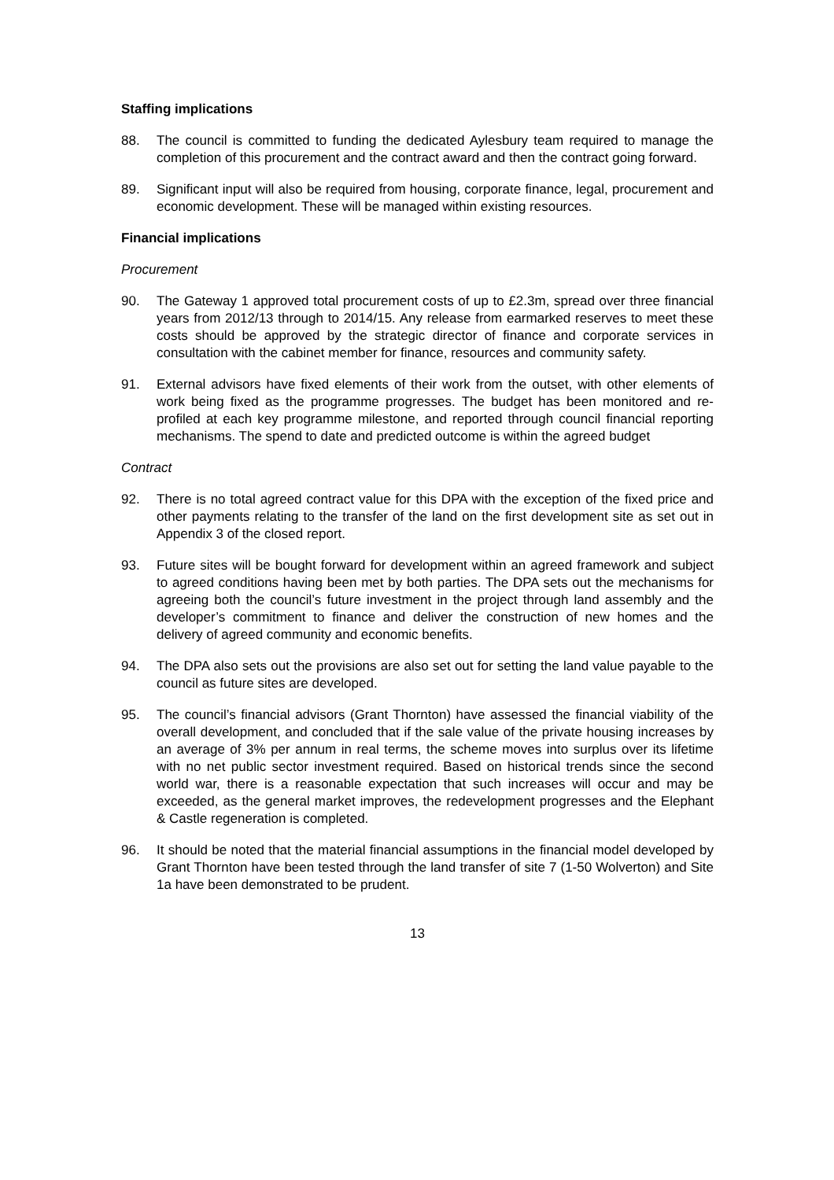Staffing implications
88. The council is committed to funding the dedicated Aylesbury team required to manage the completion of this procurement and the contract award and then the contract going forward.
89. Significant input will also be required from housing, corporate finance, legal, procurement and economic development. These will be managed within existing resources.
Financial implications
Procurement
90. The Gateway 1 approved total procurement costs of up to £2.3m, spread over three financial years from 2012/13 through to 2014/15. Any release from earmarked reserves to meet these costs should be approved by the strategic director of finance and corporate services in consultation with the cabinet member for finance, resources and community safety.
91. External advisors have fixed elements of their work from the outset, with other elements of work being fixed as the programme progresses. The budget has been monitored and re-profiled at each key programme milestone, and reported through council financial reporting mechanisms. The spend to date and predicted outcome is within the agreed budget
Contract
92. There is no total agreed contract value for this DPA with the exception of the fixed price and other payments relating to the transfer of the land on the first development site as set out in Appendix 3 of the closed report.
93. Future sites will be bought forward for development within an agreed framework and subject to agreed conditions having been met by both parties. The DPA sets out the mechanisms for agreeing both the council’s future investment in the project through land assembly and the developer’s commitment to finance and deliver the construction of new homes and the delivery of agreed community and economic benefits.
94. The DPA also sets out the provisions are also set out for setting the land value payable to the council as future sites are developed.
95. The council’s financial advisors (Grant Thornton) have assessed the financial viability of the overall development, and concluded that if the sale value of the private housing increases by an average of 3% per annum in real terms, the scheme moves into surplus over its lifetime with no net public sector investment required. Based on historical trends since the second world war, there is a reasonable expectation that such increases will occur and may be exceeded, as the general market improves, the redevelopment progresses and the Elephant & Castle regeneration is completed.
96. It should be noted that the material financial assumptions in the financial model developed by Grant Thornton have been tested through the land transfer of site 7 (1-50 Wolverton) and Site 1a have been demonstrated to be prudent.
13